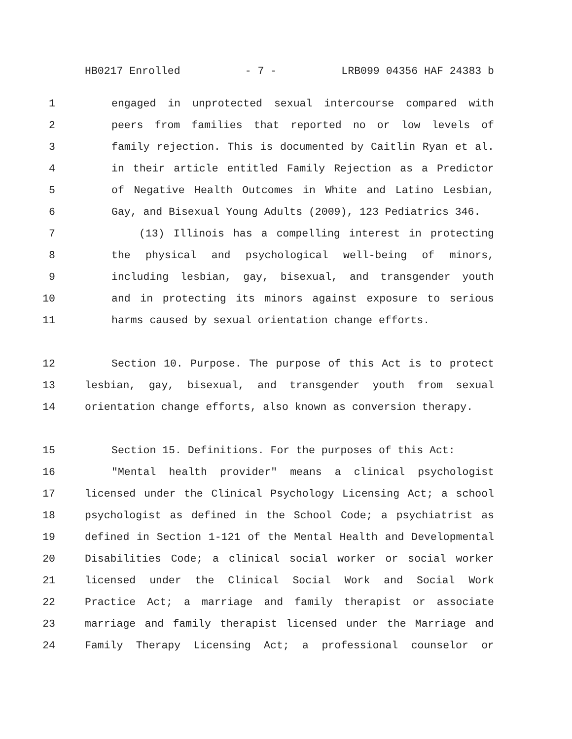HB0217 Enrolled - 7 - LRB099 04356 HAF 24383 b
1 engaged in unprotected sexual intercourse compared with
2 peers from families that reported no or low levels of
3 family rejection. This is documented by Caitlin Ryan et al.
4 in their article entitled Family Rejection as a Predictor
5 of Negative Health Outcomes in White and Latino Lesbian,
6 Gay, and Bisexual Young Adults (2009), 123 Pediatrics 346.
7 (13) Illinois has a compelling interest in protecting
8 the physical and psychological well-being of minors,
9 including lesbian, gay, bisexual, and transgender youth
10 and in protecting its minors against exposure to serious
11 harms caused by sexual orientation change efforts.
12 Section 10. Purpose. The purpose of this Act is to protect
13 lesbian, gay, bisexual, and transgender youth from sexual
14 orientation change efforts, also known as conversion therapy.
15 Section 15. Definitions. For the purposes of this Act:
16 "Mental health provider" means a clinical psychologist
17 licensed under the Clinical Psychology Licensing Act; a school
18 psychologist as defined in the School Code; a psychiatrist as
19 defined in Section 1-121 of the Mental Health and Developmental
20 Disabilities Code; a clinical social worker or social worker
21 licensed under the Clinical Social Work and Social Work
22 Practice Act; a marriage and family therapist or associate
23 marriage and family therapist licensed under the Marriage and
24 Family Therapy Licensing Act; a professional counselor or